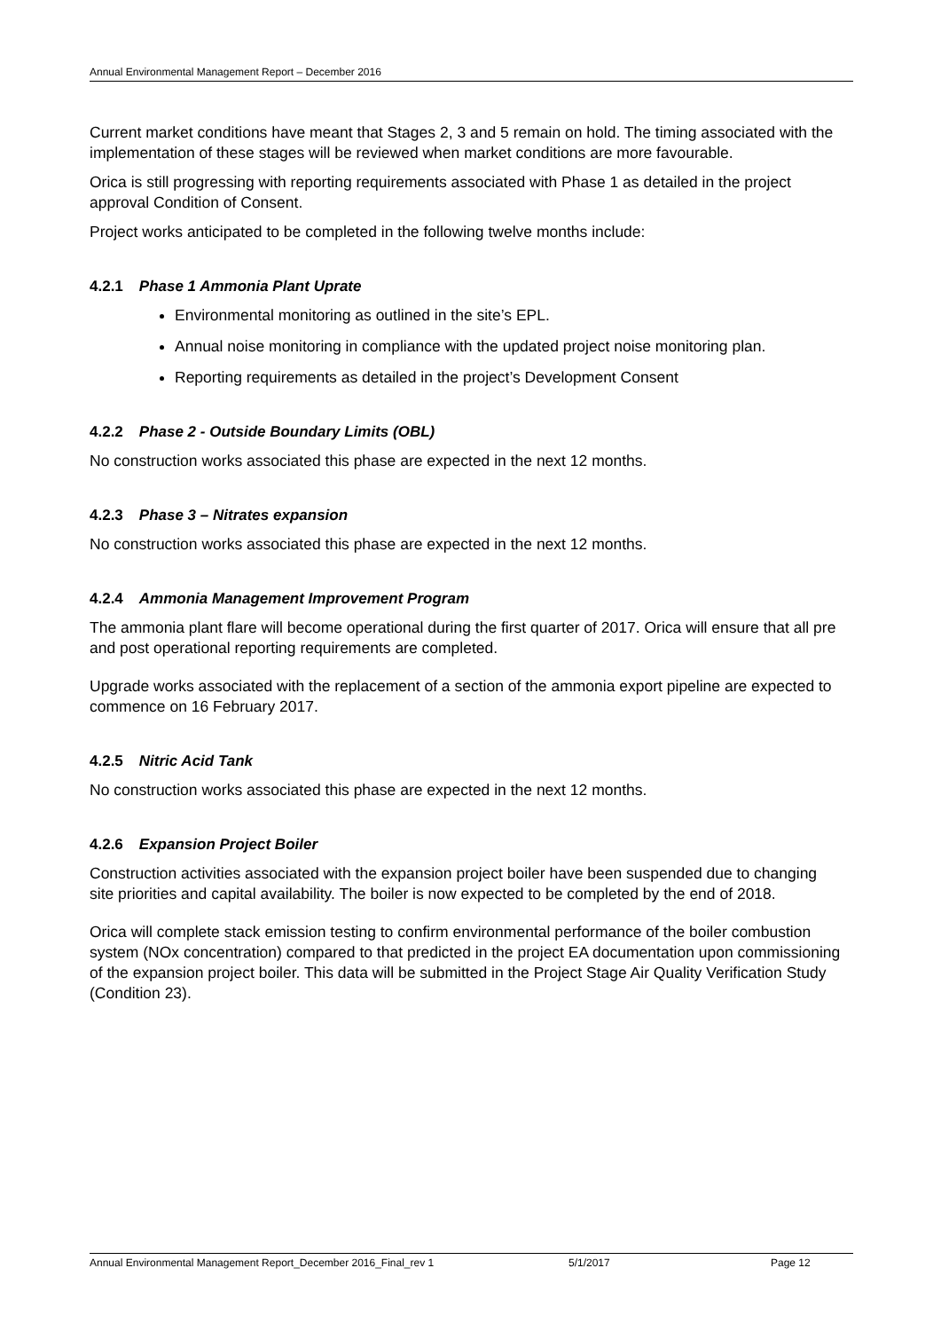Annual Environmental Management Report – December 2016
Current market conditions have meant that Stages 2, 3 and 5 remain on hold. The timing associated with the implementation of these stages will be reviewed when market conditions are more favourable.
Orica is still progressing with reporting requirements associated with Phase 1 as detailed in the project approval Condition of Consent.
Project works anticipated to be completed in the following twelve months include:
4.2.1 Phase 1 Ammonia Plant Uprate
Environmental monitoring as outlined in the site’s EPL.
Annual noise monitoring in compliance with the updated project noise monitoring plan.
Reporting requirements as detailed in the project’s Development Consent
4.2.2 Phase 2 - Outside Boundary Limits (OBL)
No construction works associated this phase are expected in the next 12 months.
4.2.3 Phase 3 – Nitrates expansion
No construction works associated this phase are expected in the next 12 months.
4.2.4 Ammonia Management Improvement Program
The ammonia plant flare will become operational during the first quarter of 2017. Orica will ensure that all pre and post operational reporting requirements are completed.
Upgrade works associated with the replacement of a section of the ammonia export pipeline are expected to commence on 16 February 2017.
4.2.5 Nitric Acid Tank
No construction works associated this phase are expected in the next 12 months.
4.2.6 Expansion Project Boiler
Construction activities associated with the expansion project boiler have been suspended due to changing site priorities and capital availability. The boiler is now expected to be completed by the end of 2018.
Orica will complete stack emission testing to confirm environmental performance of the boiler combustion system (NOx concentration) compared to that predicted in the project EA documentation upon commissioning of the expansion project boiler. This data will be submitted in the Project Stage Air Quality Verification Study (Condition 23).
Annual Environmental Management Report_December 2016_Final_rev 1 5/1/2017 Page 12